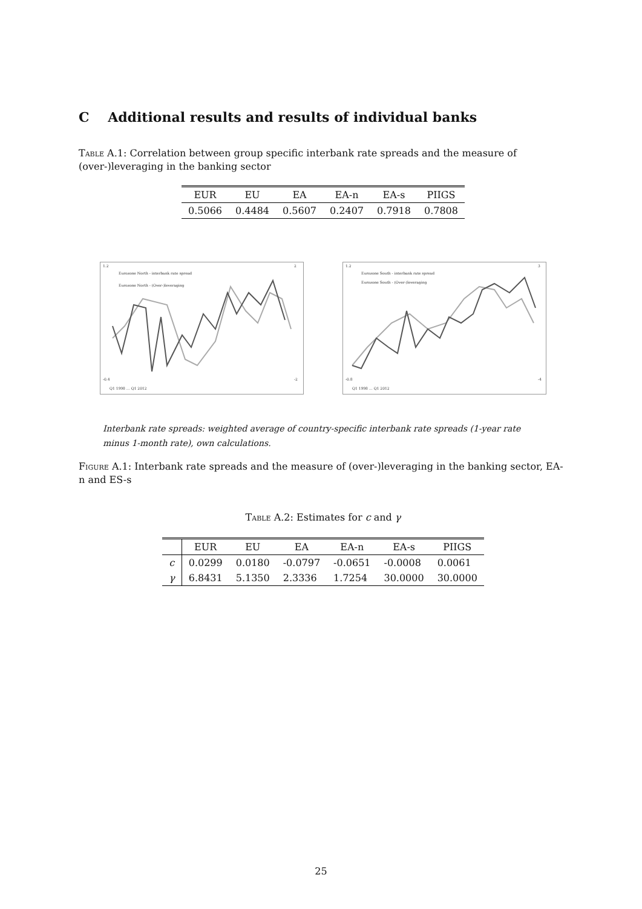C Additional results and results of individual banks
Table A.1: Correlation between group specific interbank rate spreads and the measure of (over-)leveraging in the banking sector
| EUR | EU | EA | EA-n | EA-s | PIIGS |
| --- | --- | --- | --- | --- | --- |
| 0.5066 | 0.4484 | 0.5607 | 0.2407 | 0.7918 | 0.7808 |
Eurozone North - interbank rate spread
Eurozone North - (Over-)leveraging
1.2
-0.4
2
-2
Q1 1998 … Q1 2012
Eurozone South - interbank rate spread
Eurozone South - (Over-)leveraging
1.2
-0.8
3
-4
Q1 1998 … Q1 2012
Interbank rate spreads: weighted average of country-specific interbank rate spreads (1-year rate minus 1-month rate), own calculations.
Figure A.1: Interbank rate spreads and the measure of (over-)leveraging in the banking sector, EA-n and ES-s
Table A.2: Estimates for c and γ
| | EUR | EU | EA | EA-n | EA-s | PIIGS |
| --- | --- | --- | --- | --- | --- | --- |
| c | 0.0299 | 0.0180 | -0.0797 | -0.0651 | -0.0008 | 0.0061 |
| γ | 6.8431 | 5.1350 | 2.3336 | 1.7254 | 30.0000 | 30.0000 |
25